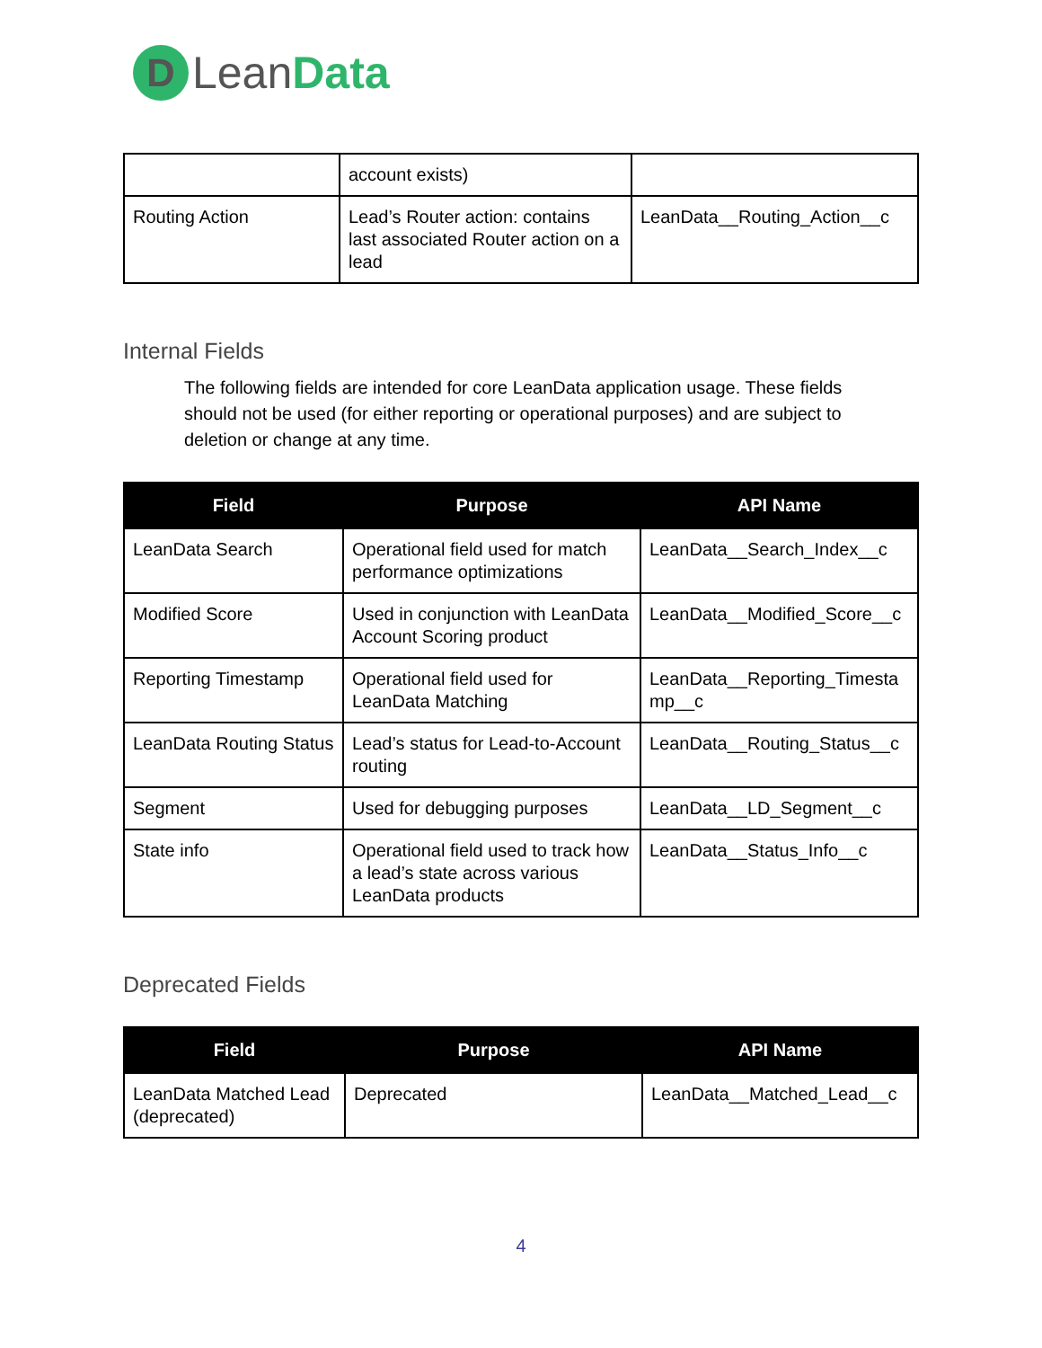D
Lean Data
| | account exists) | |
| Routing Action | Lead’s Router action: contains last associated Router action on a lead | LeanData__Routing_Action__c |
Internal Fields
The following fields are intended for core LeanData application usage. These fields should not be used (for either reporting or operational purposes) and are subject to deletion or change at any time.
| Field | Purpose | API Name |
| --- | --- | --- |
| LeanData Search | Operational field used for match performance optimizations | LeanData__Search_Index__c |
| Modified Score | Used in conjunction with LeanData Account Scoring product | LeanData__Modified_Score__c |
| Reporting Timestamp | Operational field used for LeanData Matching | LeanData__Reporting_Timesta mp__c |
| LeanData Routing Status | Lead’s status for Lead-to-Account routing | LeanData__Routing_Status__c |
| Segment | Used for debugging purposes | LeanData__LD_Segment__c |
| State info | Operational field used to track how a lead’s state across various LeanData products | LeanData__Status_Info__c |
Deprecated Fields
| Field | Purpose | API Name |
| --- | --- | --- |
| LeanData Matched Lead (deprecated) | Deprecated | LeanData__Matched_Lead__c |
4